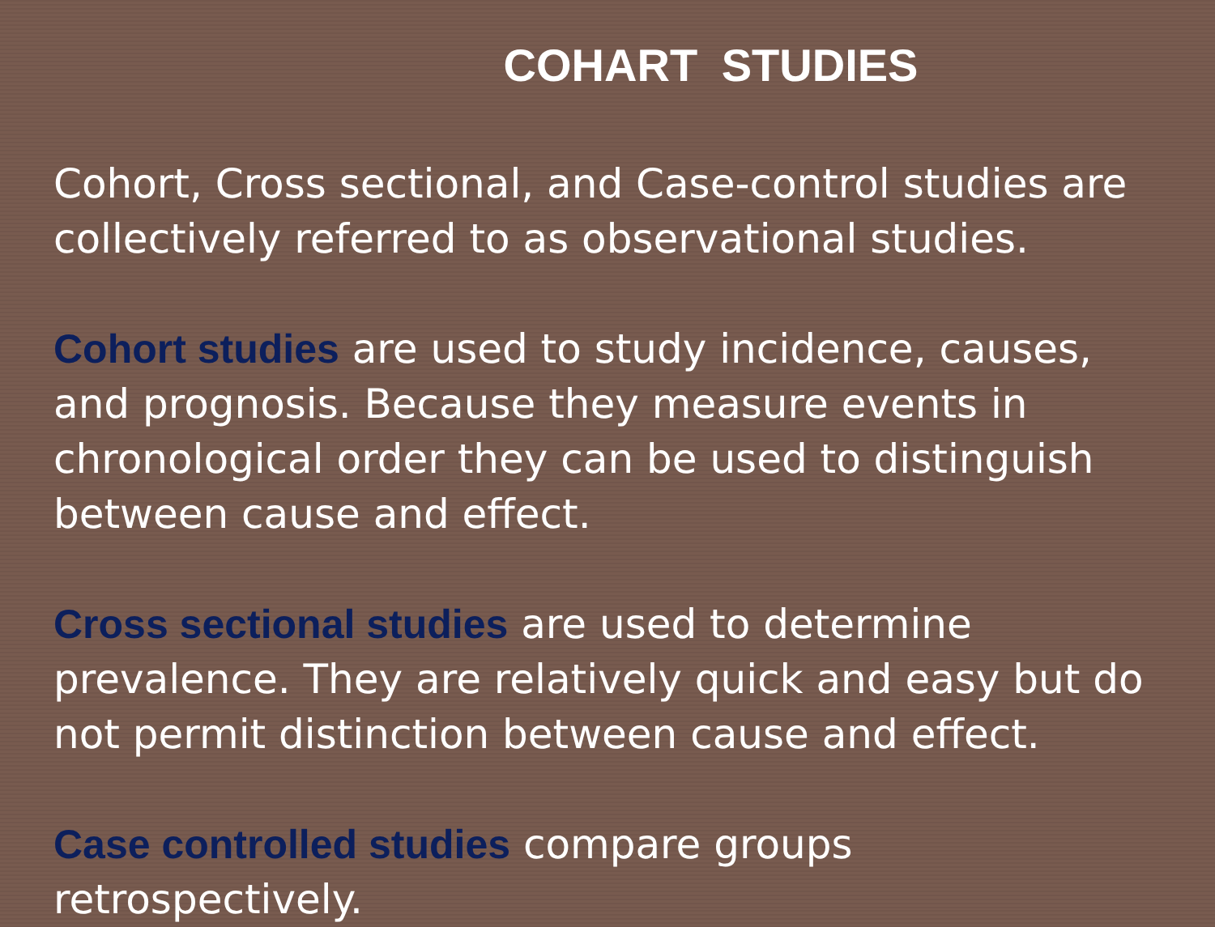COHART STUDIES
Cohort, Cross sectional, and Case-control studies are collectively referred to as observational studies.
Cohort studies are used to study incidence, causes, and prognosis. Because they measure events in chronological order they can be used to distinguish between cause and effect.
Cross sectional studies are used to determine prevalence. They are relatively quick and easy but do not permit distinction between cause and effect.
Case controlled studies compare groups retrospectively.